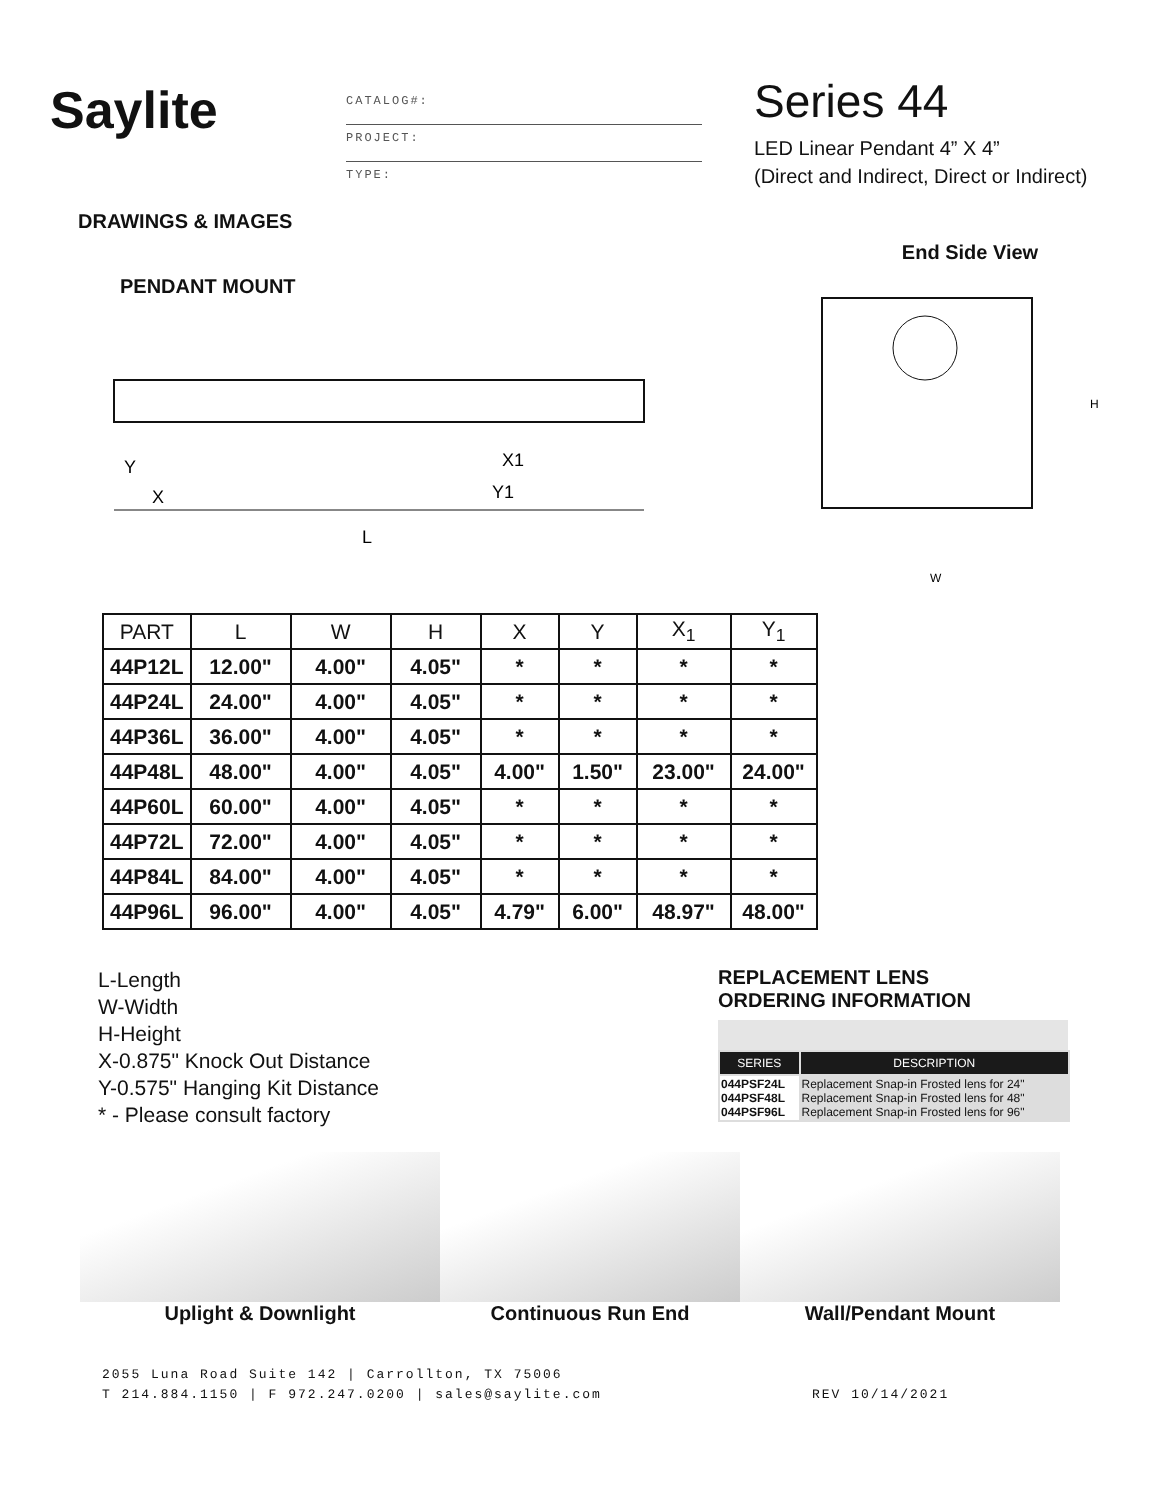Saylite
CATALOG#:
PROJECT:
TYPE:
Series 44
LED Linear Pendant 4” X 4”
(Direct and Indirect, Direct or Indirect)
DRAWINGS & IMAGES
PENDANT MOUNT
Y
X
X1
Y1
L
End Side View
H
W
| PART | L | W | H | X | Y | X<sub>1</sub> | Y<sub>1</sub> |
| --- | --- | --- | --- | --- | --- | --- | --- |
| 44P12L | 12.00" | 4.00" | 4.05" | * | * | * | * |
| 44P24L | 24.00" | 4.00" | 4.05" | * | * | * | * |
| 44P36L | 36.00" | 4.00" | 4.05" | * | * | * | * |
| 44P48L | 48.00" | 4.00" | 4.05" | 4.00" | 1.50" | 23.00" | 24.00" |
| 44P60L | 60.00" | 4.00" | 4.05" | * | * | * | * |
| 44P72L | 72.00" | 4.00" | 4.05" | * | * | * | * |
| 44P84L | 84.00" | 4.00" | 4.05" | * | * | * | * |
| 44P96L | 96.00" | 4.00" | 4.05" | 4.79" | 6.00" | 48.97" | 48.00" |
L-Length
W-Width
H-Height
X-0.875" Knock Out Distance
Y-0.575" Hanging Kit Distance
* - Please consult factory
REPLACEMENT LENS
ORDERING INFORMATION
| SERIES | DESCRIPTION |
| --- | --- |
| 044PSF24L 044PSF48L 044PSF96L | Replacement Snap-in Frosted lens for 24" Replacement Snap-in Frosted lens for 48" Replacement Snap-in Frosted lens for 96" |
Uplight & Downlight Continuous Run End Wall/Pendant Mount
2055 Luna Road Suite 142 | Carrollton, TX 75006
T 214.884.1150 | F 972.247.0200 | sales@saylite.com
REV 10/14/2021